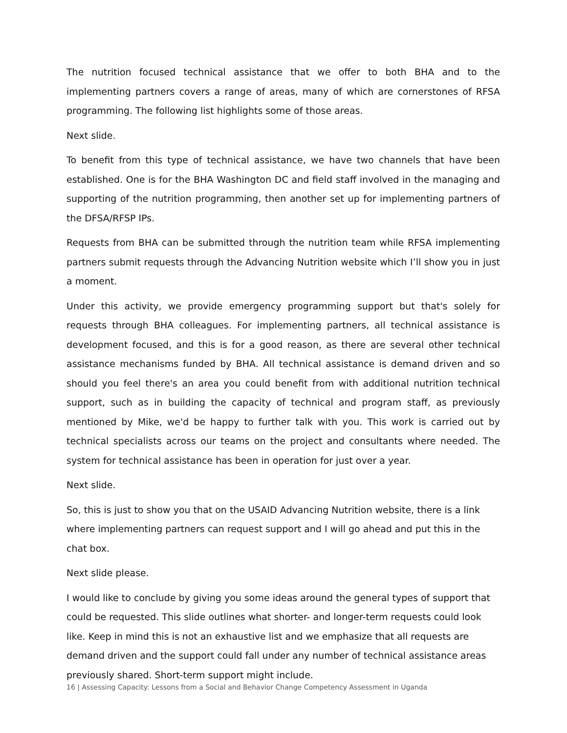The nutrition focused technical assistance that we offer to both BHA and to the implementing partners covers a range of areas, many of which are cornerstones of RFSA programming. The following list highlights some of those areas.
Next slide.
To benefit from this type of technical assistance, we have two channels that have been established. One is for the BHA Washington DC and field staff involved in the managing and supporting of the nutrition programming, then another set up for implementing partners of the DFSA/RFSP IPs.
Requests from BHA can be submitted through the nutrition team while RFSA implementing partners submit requests through the Advancing Nutrition website which I’ll show you in just a moment.
Under this activity, we provide emergency programming support but that's solely for requests through BHA colleagues. For implementing partners, all technical assistance is development focused, and this is for a good reason, as there are several other technical assistance mechanisms funded by BHA. All technical assistance is demand driven and so should you feel there's an area you could benefit from with additional nutrition technical support, such as in building the capacity of technical and program staff, as previously mentioned by Mike, we'd be happy to further talk with you. This work is carried out by technical specialists across our teams on the project and consultants where needed. The system for technical assistance has been in operation for just over a year.
Next slide.
So, this is just to show you that on the USAID Advancing Nutrition website, there is a link where implementing partners can request support and I will go ahead and put this in the chat box.
Next slide please.
I would like to conclude by giving you some ideas around the general types of support that could be requested. This slide outlines what shorter- and longer-term requests could look like. Keep in mind this is not an exhaustive list and we emphasize that all requests are demand driven and the support could fall under any number of technical assistance areas previously shared. Short-term support might include.
16 | Assessing Capacity: Lessons from a Social and Behavior Change Competency Assessment in Uganda